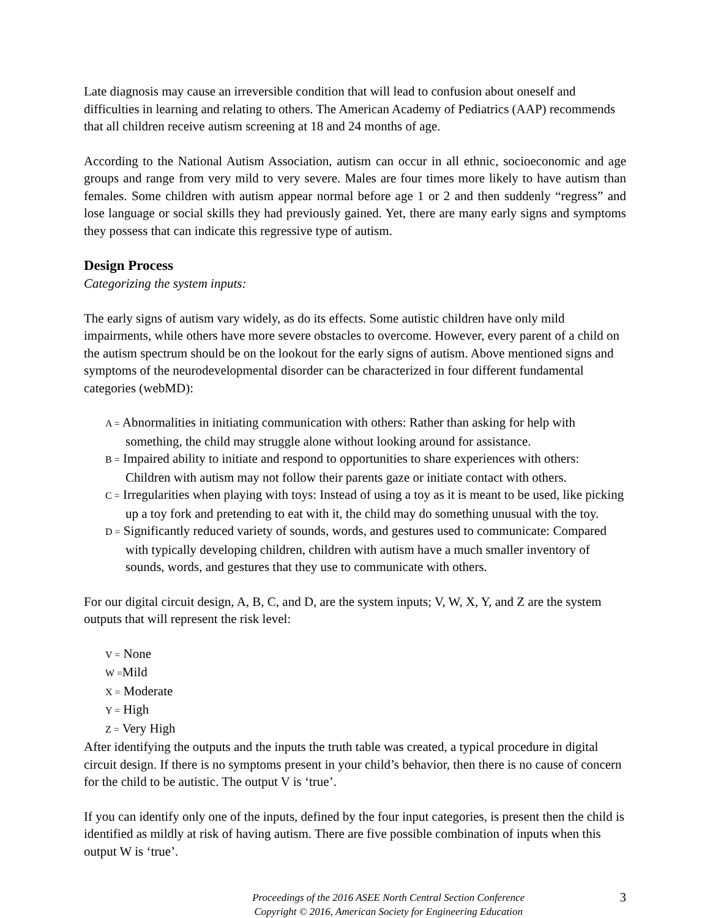Late diagnosis may cause an irreversible condition that will lead to confusion about oneself and difficulties in learning and relating to others. The American Academy of Pediatrics (AAP) recommends that all children receive autism screening at 18 and 24 months of age.
According to the National Autism Association, autism can occur in all ethnic, socioeconomic and age groups and range from very mild to very severe. Males are four times more likely to have autism than females. Some children with autism appear normal before age 1 or 2 and then suddenly “regress” and lose language or social skills they had previously gained. Yet, there are many early signs and symptoms they possess that can indicate this regressive type of autism.
Design Process
Categorizing the system inputs:
The early signs of autism vary widely, as do its effects. Some autistic children have only mild impairments, while others have more severe obstacles to overcome. However, every parent of a child on the autism spectrum should be on the lookout for the early signs of autism. Above mentioned signs and symptoms of the neurodevelopmental disorder can be characterized in four different fundamental categories (webMD):
A = Abnormalities in initiating communication with others: Rather than asking for help with something, the child may struggle alone without looking around for assistance.
B = Impaired ability to initiate and respond to opportunities to share experiences with others: Children with autism may not follow their parents gaze or initiate contact with others.
C = Irregularities when playing with toys: Instead of using a toy as it is meant to be used, like picking up a toy fork and pretending to eat with it, the child may do something unusual with the toy.
D = Significantly reduced variety of sounds, words, and gestures used to communicate: Compared with typically developing children, children with autism have a much smaller inventory of sounds, words, and gestures that they use to communicate with others.
For our digital circuit design, A, B, C, and D, are the system inputs; V, W, X, Y, and Z are the system outputs that will represent the risk level:
V = None
W =Mild
X = Moderate
Y = High
Z = Very High
After identifying the outputs and the inputs the truth table was created, a typical procedure in digital circuit design. If there is no symptoms present in your child’s behavior, then there is no cause of concern for the child to be autistic. The output V is ‘true’.
If you can identify only one of the inputs, defined by the four input categories, is present then the child is identified as mildly at risk of having autism. There are five possible combination of inputs when this output W is ‘true’.
Proceedings of the 2016 ASEE North Central Section Conference
Copyright © 2016, American Society for Engineering Education
3